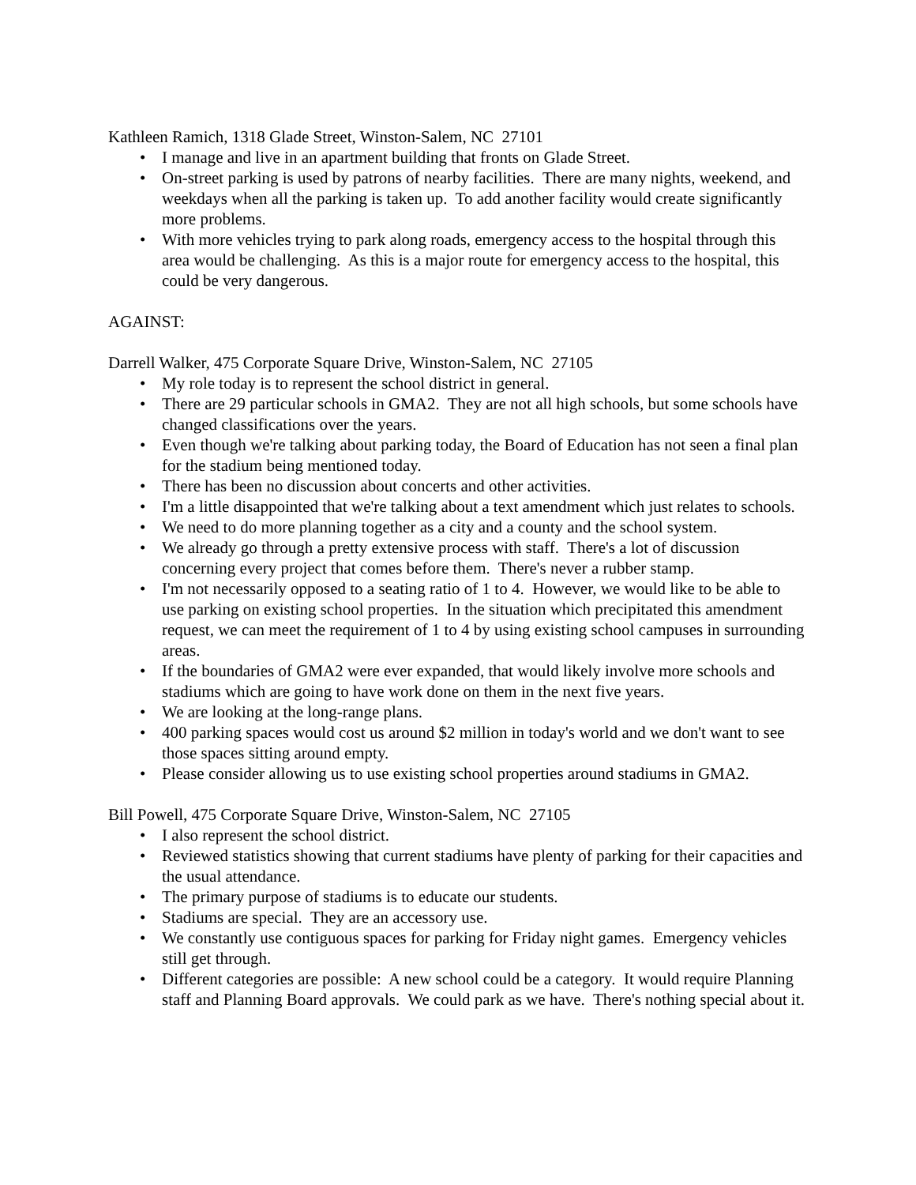Kathleen Ramich, 1318 Glade Street, Winston-Salem, NC 27101
• I manage and live in an apartment building that fronts on Glade Street.
• On-street parking is used by patrons of nearby facilities. There are many nights, weekend, and weekdays when all the parking is taken up. To add another facility would create significantly more problems.
• With more vehicles trying to park along roads, emergency access to the hospital through this area would be challenging. As this is a major route for emergency access to the hospital, this could be very dangerous.
AGAINST:
Darrell Walker, 475 Corporate Square Drive, Winston-Salem, NC 27105
• My role today is to represent the school district in general.
• There are 29 particular schools in GMA2. They are not all high schools, but some schools have changed classifications over the years.
• Even though we're talking about parking today, the Board of Education has not seen a final plan for the stadium being mentioned today.
• There has been no discussion about concerts and other activities.
• I'm a little disappointed that we're talking about a text amendment which just relates to schools.
• We need to do more planning together as a city and a county and the school system.
• We already go through a pretty extensive process with staff. There's a lot of discussion concerning every project that comes before them. There's never a rubber stamp.
• I'm not necessarily opposed to a seating ratio of 1 to 4. However, we would like to be able to use parking on existing school properties. In the situation which precipitated this amendment request, we can meet the requirement of 1 to 4 by using existing school campuses in surrounding areas.
• If the boundaries of GMA2 were ever expanded, that would likely involve more schools and stadiums which are going to have work done on them in the next five years.
• We are looking at the long-range plans.
• 400 parking spaces would cost us around $2 million in today's world and we don't want to see those spaces sitting around empty.
• Please consider allowing us to use existing school properties around stadiums in GMA2.
Bill Powell, 475 Corporate Square Drive, Winston-Salem, NC 27105
• I also represent the school district.
• Reviewed statistics showing that current stadiums have plenty of parking for their capacities and the usual attendance.
• The primary purpose of stadiums is to educate our students.
• Stadiums are special. They are an accessory use.
• We constantly use contiguous spaces for parking for Friday night games. Emergency vehicles still get through.
• Different categories are possible: A new school could be a category. It would require Planning staff and Planning Board approvals. We could park as we have. There's nothing special about it.